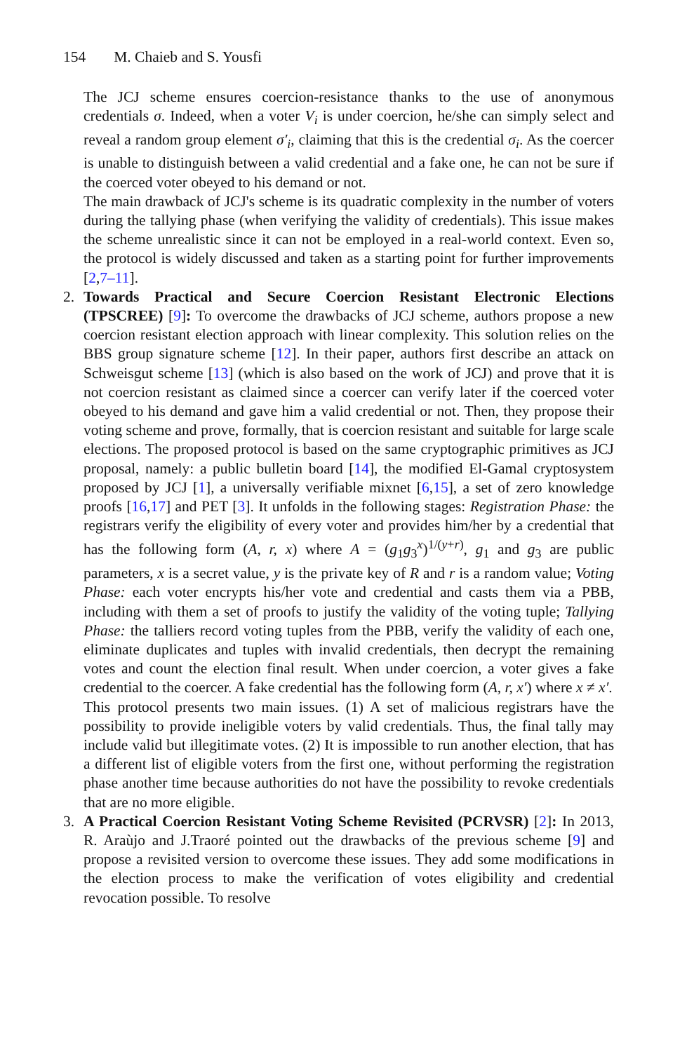154 M. Chaieb and S. Yousfi
The JCJ scheme ensures coercion-resistance thanks to the use of anonymous credentials σ. Indeed, when a voter V<sub>i</sub> is under coercion, he/she can simply select and reveal a random group element σ′<sub>i</sub>, claiming that this is the credential σ<sub>i</sub>. As the coercer is unable to distinguish between a valid credential and a fake one, he can not be sure if the coerced voter obeyed to his demand or not.
The main drawback of JCJ's scheme is its quadratic complexity in the number of voters during the tallying phase (when verifying the validity of credentials). This issue makes the scheme unrealistic since it can not be employed in a real-world context. Even so, the protocol is widely discussed and taken as a starting point for further improvements [2,7–11].
2. Towards Practical and Secure Coercion Resistant Electronic Elections (TPSCREE) [9]: To overcome the drawbacks of JCJ scheme, authors propose a new coercion resistant election approach with linear complexity. This solution relies on the BBS group signature scheme [12]. In their paper, authors first describe an attack on Schweisgut scheme [13] (which is also based on the work of JCJ) and prove that it is not coercion resistant as claimed since a coercer can verify later if the coerced voter obeyed to his demand and gave him a valid credential or not. Then, they propose their voting scheme and prove, formally, that is coercion resistant and suitable for large scale elections. The proposed protocol is based on the same cryptographic primitives as JCJ proposal, namely: a public bulletin board [14], the modified El-Gamal cryptosystem proposed by JCJ [1], a universally verifiable mixnet [6,15], a set of zero knowledge proofs [16,17] and PET [3]. It unfolds in the following stages: Registration Phase: the registrars verify the eligibility of every voter and provides him/her by a credential that has the following form (A, r, x) where A = (g<sub>1</sub>g<sub>3</sub><sup>x</sup>)<sup>1/(y+r)</sup>, g<sub>1</sub> and g<sub>3</sub> are public parameters, x is a secret value, y is the private key of R and r is a random value; Voting Phase: each voter encrypts his/her vote and credential and casts them via a PBB, including with them a set of proofs to justify the validity of the voting tuple; Tallying Phase: the talliers record voting tuples from the PBB, verify the validity of each one, eliminate duplicates and tuples with invalid credentials, then decrypt the remaining votes and count the election final result. When under coercion, a voter gives a fake credential to the coercer. A fake credential has the following form (A, r, x′) where x ≠ x′.
This protocol presents two main issues. (1) A set of malicious registrars have the possibility to provide ineligible voters by valid credentials. Thus, the final tally may include valid but illegitimate votes. (2) It is impossible to run another election, that has a different list of eligible voters from the first one, without performing the registration phase another time because authorities do not have the possibility to revoke credentials that are no more eligible.
3. A Practical Coercion Resistant Voting Scheme Revisited (PCRVSR) [2]: In 2013, R. Araùjo and J.Traoré pointed out the drawbacks of the previous scheme [9] and propose a revisited version to overcome these issues. They add some modifications in the election process to make the verification of votes eligibility and credential revocation possible. To resolve